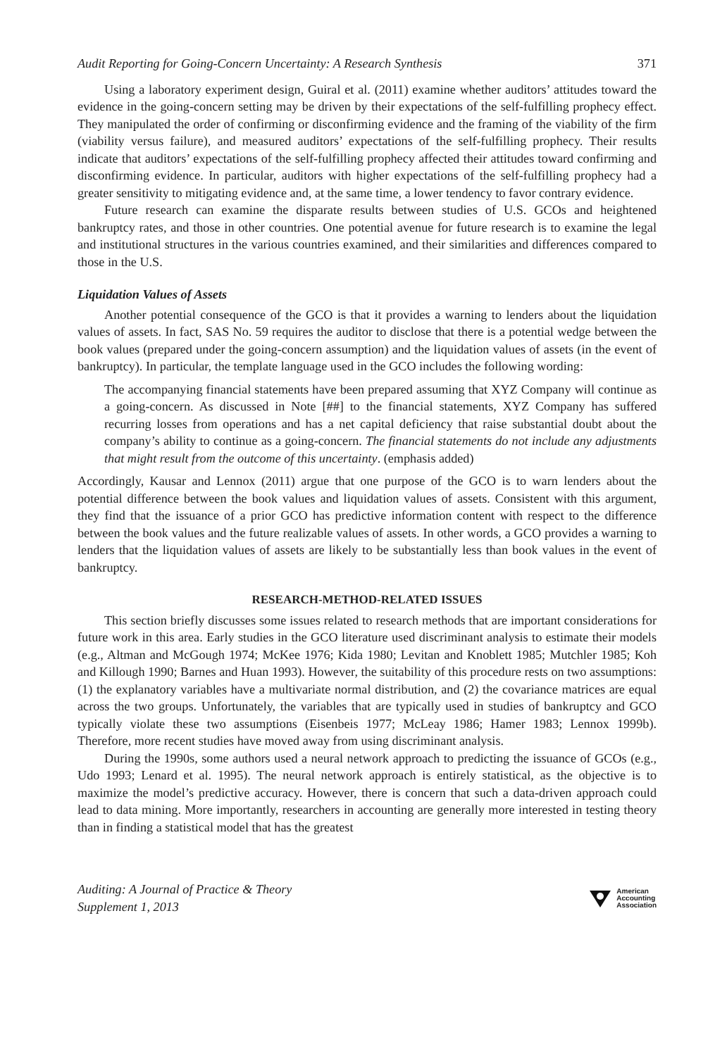Audit Reporting for Going-Concern Uncertainty: A Research Synthesis 371
Using a laboratory experiment design, Guiral et al. (2011) examine whether auditors’ attitudes toward the evidence in the going-concern setting may be driven by their expectations of the self-fulfilling prophecy effect. They manipulated the order of confirming or disconfirming evidence and the framing of the viability of the firm (viability versus failure), and measured auditors’ expectations of the self-fulfilling prophecy. Their results indicate that auditors’ expectations of the self-fulfilling prophecy affected their attitudes toward confirming and disconfirming evidence. In particular, auditors with higher expectations of the self-fulfilling prophecy had a greater sensitivity to mitigating evidence and, at the same time, a lower tendency to favor contrary evidence.
Future research can examine the disparate results between studies of U.S. GCOs and heightened bankruptcy rates, and those in other countries. One potential avenue for future research is to examine the legal and institutional structures in the various countries examined, and their similarities and differences compared to those in the U.S.
Liquidation Values of Assets
Another potential consequence of the GCO is that it provides a warning to lenders about the liquidation values of assets. In fact, SAS No. 59 requires the auditor to disclose that there is a potential wedge between the book values (prepared under the going-concern assumption) and the liquidation values of assets (in the event of bankruptcy). In particular, the template language used in the GCO includes the following wording:
The accompanying financial statements have been prepared assuming that XYZ Company will continue as a going-concern. As discussed in Note [##] to the financial statements, XYZ Company has suffered recurring losses from operations and has a net capital deficiency that raise substantial doubt about the company’s ability to continue as a going-concern. The financial statements do not include any adjustments that might result from the outcome of this uncertainty. (emphasis added)
Accordingly, Kausar and Lennox (2011) argue that one purpose of the GCO is to warn lenders about the potential difference between the book values and liquidation values of assets. Consistent with this argument, they find that the issuance of a prior GCO has predictive information content with respect to the difference between the book values and the future realizable values of assets. In other words, a GCO provides a warning to lenders that the liquidation values of assets are likely to be substantially less than book values in the event of bankruptcy.
RESEARCH-METHOD-RELATED ISSUES
This section briefly discusses some issues related to research methods that are important considerations for future work in this area. Early studies in the GCO literature used discriminant analysis to estimate their models (e.g., Altman and McGough 1974; McKee 1976; Kida 1980; Levitan and Knoblett 1985; Mutchler 1985; Koh and Killough 1990; Barnes and Huan 1993). However, the suitability of this procedure rests on two assumptions: (1) the explanatory variables have a multivariate normal distribution, and (2) the covariance matrices are equal across the two groups. Unfortunately, the variables that are typically used in studies of bankruptcy and GCO typically violate these two assumptions (Eisenbeis 1977; McLeay 1986; Hamer 1983; Lennox 1999b). Therefore, more recent studies have moved away from using discriminant analysis.
During the 1990s, some authors used a neural network approach to predicting the issuance of GCOs (e.g., Udo 1993; Lenard et al. 1995). The neural network approach is entirely statistical, as the objective is to maximize the model’s predictive accuracy. However, there is concern that such a data-driven approach could lead to data mining. More importantly, researchers in accounting are generally more interested in testing theory than in finding a statistical model that has the greatest
Auditing: A Journal of Practice & Theory
Supplement 1, 2013
American
Accounting
Association